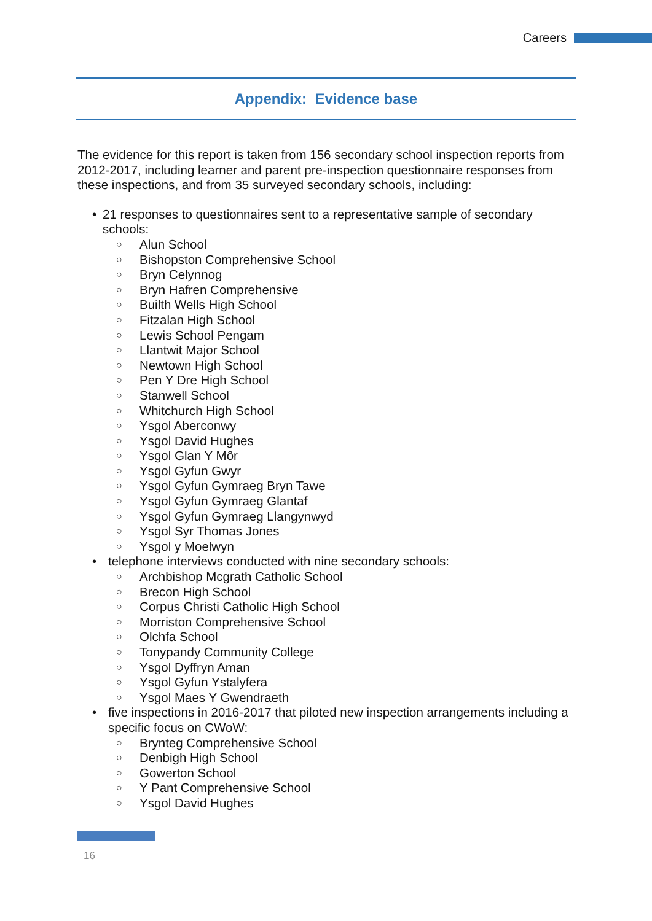Careers
Appendix: Evidence base
The evidence for this report is taken from 156 secondary school inspection reports from 2012-2017, including learner and parent pre-inspection questionnaire responses from these inspections, and from 35 surveyed secondary schools, including:
21 responses to questionnaires sent to a representative sample of secondary schools:
Alun School
Bishopston Comprehensive School
Bryn Celynnog
Bryn Hafren Comprehensive
Builth Wells High School
Fitzalan High School
Lewis School Pengam
Llantwit Major School
Newtown High School
Pen Y Dre High School
Stanwell School
Whitchurch High School
Ysgol Aberconwy
Ysgol David Hughes
Ysgol Glan Y Môr
Ysgol Gyfun Gwyr
Ysgol Gyfun Gymraeg Bryn Tawe
Ysgol Gyfun Gymraeg Glantaf
Ysgol Gyfun Gymraeg Llangynwyd
Ysgol Syr Thomas Jones
Ysgol y Moelwyn
telephone interviews conducted with nine secondary schools:
Archbishop Mcgrath Catholic School
Brecon High School
Corpus Christi Catholic High School
Morriston Comprehensive School
Olchfa School
Tonypandy Community College
Ysgol Dyffryn Aman
Ysgol Gyfun Ystalyfera
Ysgol Maes Y Gwendraeth
five inspections in 2016-2017 that piloted new inspection arrangements including a specific focus on CWoW:
Brynteg Comprehensive School
Denbigh High School
Gowerton School
Y Pant Comprehensive School
Ysgol David Hughes
16